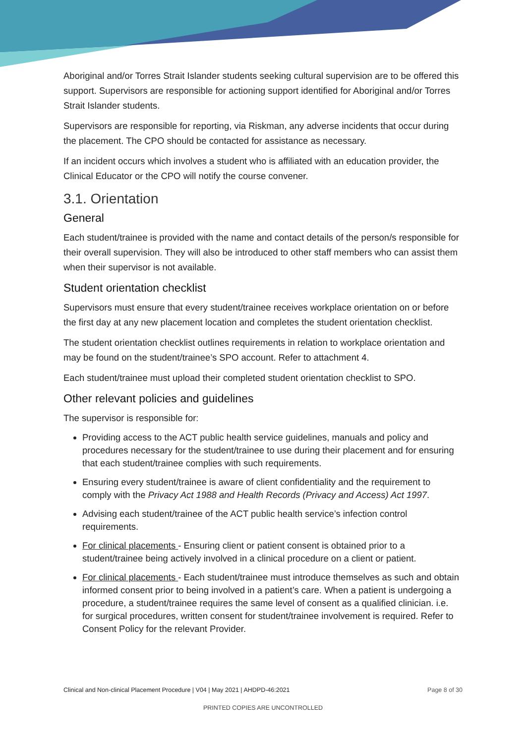Aboriginal and/or Torres Strait Islander students seeking cultural supervision are to be offered this support. Supervisors are responsible for actioning support identified for Aboriginal and/or Torres Strait Islander students.
Supervisors are responsible for reporting, via Riskman, any adverse incidents that occur during the placement. The CPO should be contacted for assistance as necessary.
If an incident occurs which involves a student who is affiliated with an education provider, the Clinical Educator or the CPO will notify the course convener.
3.1. Orientation
General
Each student/trainee is provided with the name and contact details of the person/s responsible for their overall supervision. They will also be introduced to other staff members who can assist them when their supervisor is not available.
Student orientation checklist
Supervisors must ensure that every student/trainee receives workplace orientation on or before the first day at any new placement location and completes the student orientation checklist.
The student orientation checklist outlines requirements in relation to workplace orientation and may be found on the student/trainee’s SPO account. Refer to attachment 4.
Each student/trainee must upload their completed student orientation checklist to SPO.
Other relevant policies and guidelines
The supervisor is responsible for:
Providing access to the ACT public health service guidelines, manuals and policy and procedures necessary for the student/trainee to use during their placement and for ensuring that each student/trainee complies with such requirements.
Ensuring every student/trainee is aware of client confidentiality and the requirement to comply with the Privacy Act 1988 and Health Records (Privacy and Access) Act 1997.
Advising each student/trainee of the ACT public health service’s infection control requirements.
For clinical placements - Ensuring client or patient consent is obtained prior to a student/trainee being actively involved in a clinical procedure on a client or patient.
For clinical placements - Each student/trainee must introduce themselves as such and obtain informed consent prior to being involved in a patient’s care. When a patient is undergoing a procedure, a student/trainee requires the same level of consent as a qualified clinician. i.e. for surgical procedures, written consent for student/trainee involvement is required. Refer to Consent Policy for the relevant Provider.
Clinical and Non-clinical Placement Procedure | V04 | May 2021 | AHDPD-46:2021 Page 8 of 30
PRINTED COPIES ARE UNCONTROLLED